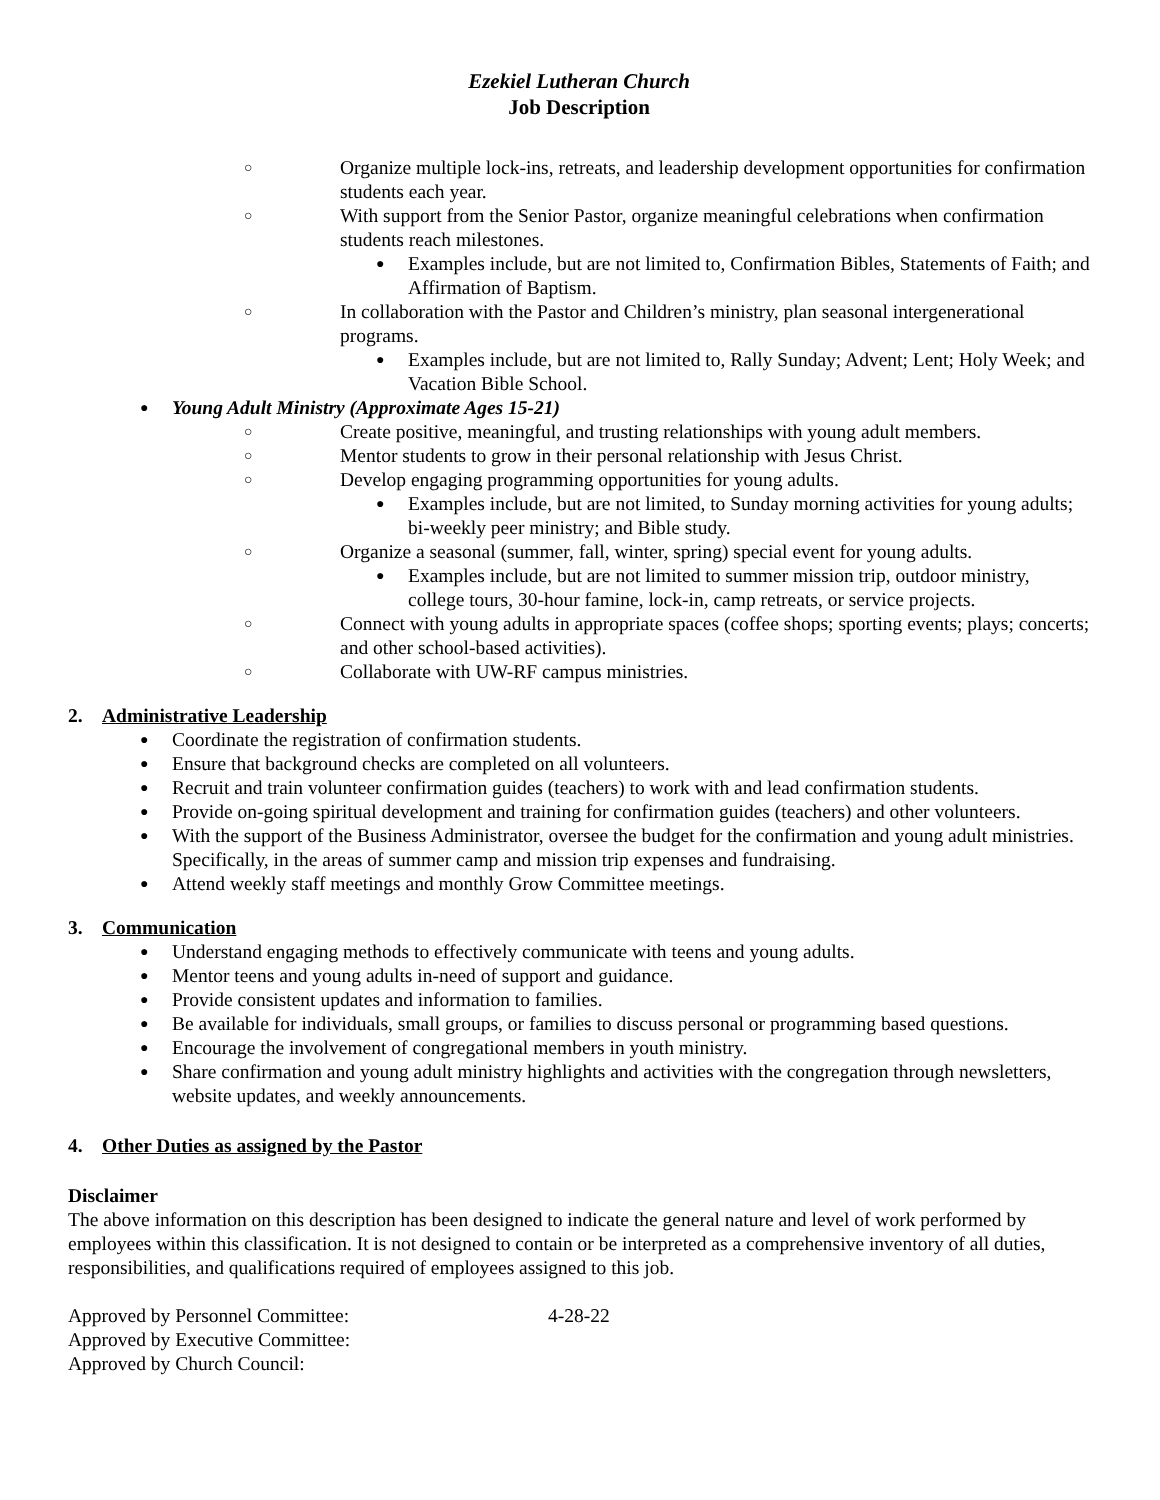Ezekiel Lutheran Church
Job Description
○ Organize multiple lock-ins, retreats, and leadership development opportunities for confirmation students each year.
○ With support from the Senior Pastor, organize meaningful celebrations when confirmation students reach milestones.
● Examples include, but are not limited to, Confirmation Bibles, Statements of Faith; and Affirmation of Baptism.
○ In collaboration with the Pastor and Children’s ministry, plan seasonal intergenerational programs.
● Examples include, but are not limited to, Rally Sunday; Advent; Lent; Holy Week; and Vacation Bible School.
● Young Adult Ministry (Approximate Ages 15-21)
○ Create positive, meaningful, and trusting relationships with young adult members.
○ Mentor students to grow in their personal relationship with Jesus Christ.
○ Develop engaging programming opportunities for young adults.
● Examples include, but are not limited, to Sunday morning activities for young adults; bi-weekly peer ministry; and Bible study.
○ Organize a seasonal (summer, fall, winter, spring) special event for young adults.
● Examples include, but are not limited to summer mission trip, outdoor ministry, college tours, 30-hour famine, lock-in, camp retreats, or service projects.
○ Connect with young adults in appropriate spaces (coffee shops; sporting events; plays; concerts; and other school-based activities).
○ Collaborate with UW-RF campus ministries.
2. Administrative Leadership
● Coordinate the registration of confirmation students.
● Ensure that background checks are completed on all volunteers.
● Recruit and train volunteer confirmation guides (teachers) to work with and lead confirmation students.
● Provide on-going spiritual development and training for confirmation guides (teachers) and other volunteers.
● With the support of the Business Administrator, oversee the budget for the confirmation and young adult ministries. Specifically, in the areas of summer camp and mission trip expenses and fundraising.
● Attend weekly staff meetings and monthly Grow Committee meetings.
3. Communication
● Understand engaging methods to effectively communicate with teens and young adults.
● Mentor teens and young adults in-need of support and guidance.
● Provide consistent updates and information to families.
● Be available for individuals, small groups, or families to discuss personal or programming based questions.
● Encourage the involvement of congregational members in youth ministry.
● Share confirmation and young adult ministry highlights and activities with the congregation through newsletters, website updates, and weekly announcements.
4. Other Duties as assigned by the Pastor
Disclaimer
The above information on this description has been designed to indicate the general nature and level of work performed by employees within this classification. It is not designed to contain or be interpreted as a comprehensive inventory of all duties, responsibilities, and qualifications required of employees assigned to this job.
Approved by Personnel Committee: 4-28-22
Approved by Executive Committee:
Approved by Church Council: